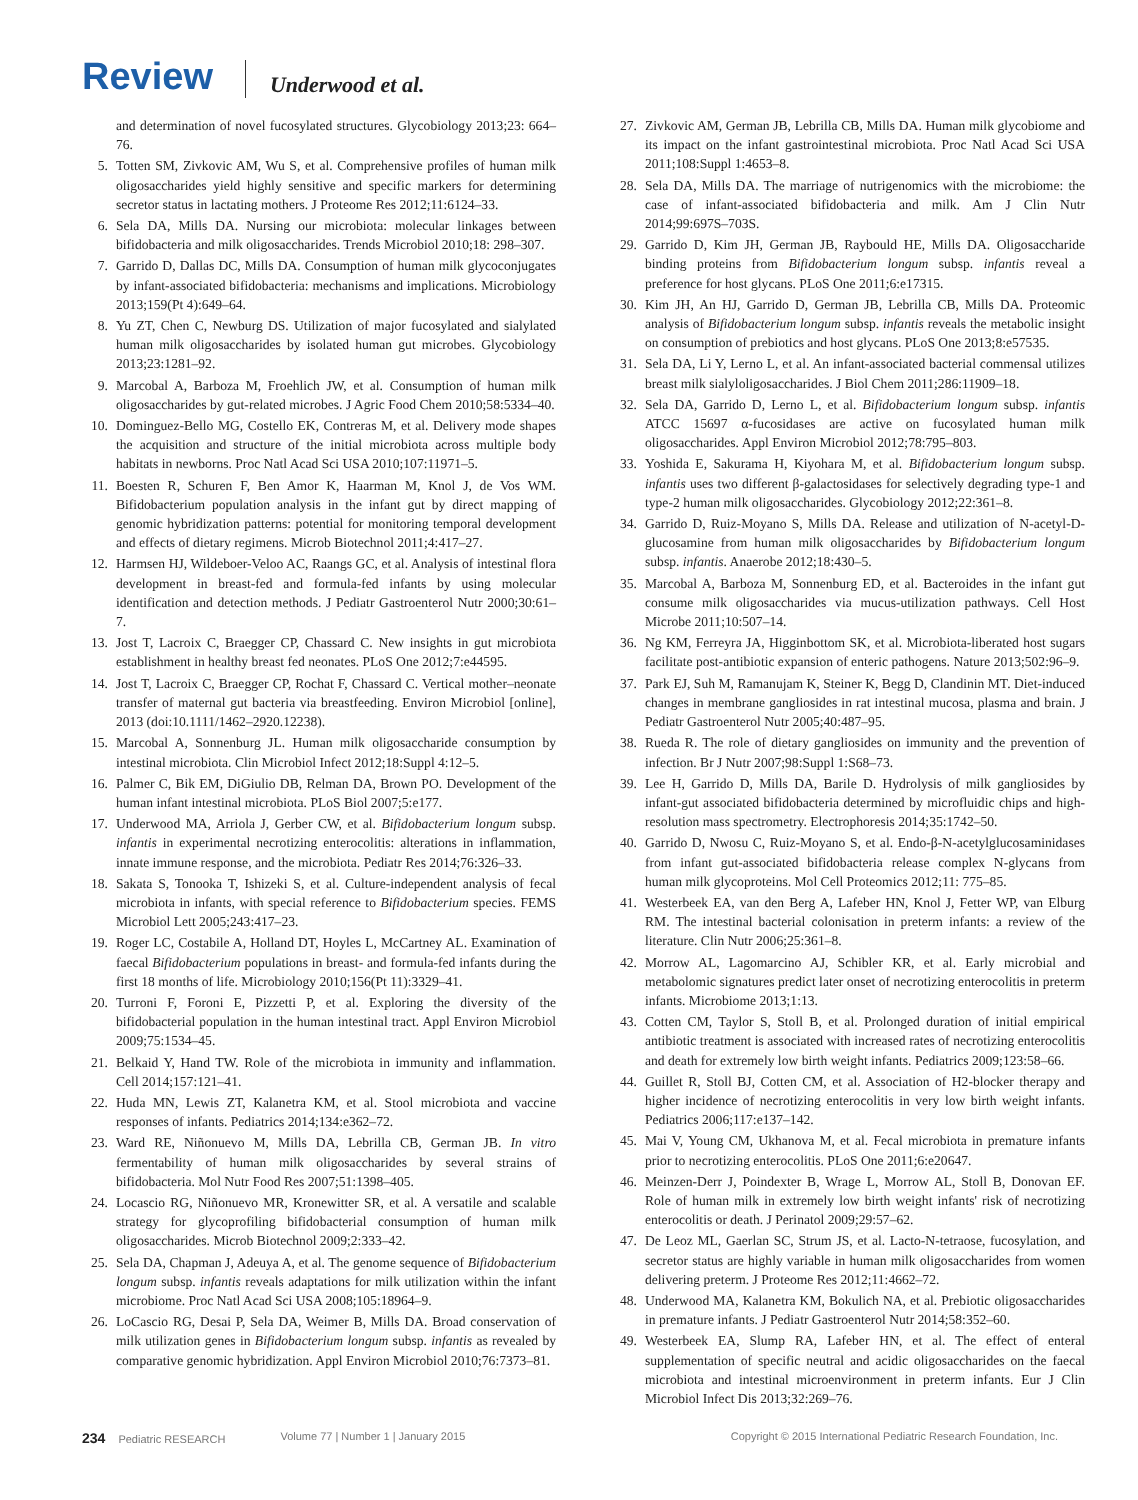Review Underwood et al.
and determination of novel fucosylated structures. Glycobiology 2013;23: 664–76.
5. Totten SM, Zivkovic AM, Wu S, et al. Comprehensive profiles of human milk oligosaccharides yield highly sensitive and specific markers for determining secretor status in lactating mothers. J Proteome Res 2012;11:6124–33.
6. Sela DA, Mills DA. Nursing our microbiota: molecular linkages between bifidobacteria and milk oligosaccharides. Trends Microbiol 2010;18: 298–307.
7. Garrido D, Dallas DC, Mills DA. Consumption of human milk glycoconjugates by infant-associated bifidobacteria: mechanisms and implications. Microbiology 2013;159(Pt 4):649–64.
8. Yu ZT, Chen C, Newburg DS. Utilization of major fucosylated and sialylated human milk oligosaccharides by isolated human gut microbes. Glycobiology 2013;23:1281–92.
9. Marcobal A, Barboza M, Froehlich JW, et al. Consumption of human milk oligosaccharides by gut-related microbes. J Agric Food Chem 2010;58:5334–40.
10. Dominguez-Bello MG, Costello EK, Contreras M, et al. Delivery mode shapes the acquisition and structure of the initial microbiota across multiple body habitats in newborns. Proc Natl Acad Sci USA 2010;107:11971–5.
11. Boesten R, Schuren F, Ben Amor K, Haarman M, Knol J, de Vos WM. Bifidobacterium population analysis in the infant gut by direct mapping of genomic hybridization patterns: potential for monitoring temporal development and effects of dietary regimens. Microb Biotechnol 2011;4:417–27.
12. Harmsen HJ, Wildeboer-Veloo AC, Raangs GC, et al. Analysis of intestinal flora development in breast-fed and formula-fed infants by using molecular identification and detection methods. J Pediatr Gastroenterol Nutr 2000;30:61–7.
13. Jost T, Lacroix C, Braegger CP, Chassard C. New insights in gut microbiota establishment in healthy breast fed neonates. PLoS One 2012;7:e44595.
14. Jost T, Lacroix C, Braegger CP, Rochat F, Chassard C. Vertical mother–neonate transfer of maternal gut bacteria via breastfeeding. Environ Microbiol [online], 2013 (doi:10.1111/1462–2920.12238).
15. Marcobal A, Sonnenburg JL. Human milk oligosaccharide consumption by intestinal microbiota. Clin Microbiol Infect 2012;18:Suppl 4:12–5.
16. Palmer C, Bik EM, DiGiulio DB, Relman DA, Brown PO. Development of the human infant intestinal microbiota. PLoS Biol 2007;5:e177.
17. Underwood MA, Arriola J, Gerber CW, et al. Bifidobacterium longum subsp. infantis in experimental necrotizing enterocolitis: alterations in inflammation, innate immune response, and the microbiota. Pediatr Res 2014;76:326–33.
18. Sakata S, Tonooka T, Ishizeki S, et al. Culture-independent analysis of fecal microbiota in infants, with special reference to Bifidobacterium species. FEMS Microbiol Lett 2005;243:417–23.
19. Roger LC, Costabile A, Holland DT, Hoyles L, McCartney AL. Examination of faecal Bifidobacterium populations in breast- and formula-fed infants during the first 18 months of life. Microbiology 2010;156(Pt 11):3329–41.
20. Turroni F, Foroni E, Pizzetti P, et al. Exploring the diversity of the bifidobacterial population in the human intestinal tract. Appl Environ Microbiol 2009;75:1534–45.
21. Belkaid Y, Hand TW. Role of the microbiota in immunity and inflammation. Cell 2014;157:121–41.
22. Huda MN, Lewis ZT, Kalanetra KM, et al. Stool microbiota and vaccine responses of infants. Pediatrics 2014;134:e362–72.
23. Ward RE, Niñonuevo M, Mills DA, Lebrilla CB, German JB. In vitro fermentability of human milk oligosaccharides by several strains of bifidobacteria. Mol Nutr Food Res 2007;51:1398–405.
24. Locascio RG, Niñonuevo MR, Kronewitter SR, et al. A versatile and scalable strategy for glycoprofiling bifidobacterial consumption of human milk oligosaccharides. Microb Biotechnol 2009;2:333–42.
25. Sela DA, Chapman J, Adeuya A, et al. The genome sequence of Bifidobacterium longum subsp. infantis reveals adaptations for milk utilization within the infant microbiome. Proc Natl Acad Sci USA 2008;105:18964–9.
26. LoCascio RG, Desai P, Sela DA, Weimer B, Mills DA. Broad conservation of milk utilization genes in Bifidobacterium longum subsp. infantis as revealed by comparative genomic hybridization. Appl Environ Microbiol 2010;76:7373–81.
27. Zivkovic AM, German JB, Lebrilla CB, Mills DA. Human milk glycobiome and its impact on the infant gastrointestinal microbiota. Proc Natl Acad Sci USA 2011;108:Suppl 1:4653–8.
28. Sela DA, Mills DA. The marriage of nutrigenomics with the microbiome: the case of infant-associated bifidobacteria and milk. Am J Clin Nutr 2014;99:697S–703S.
29. Garrido D, Kim JH, German JB, Raybould HE, Mills DA. Oligosaccharide binding proteins from Bifidobacterium longum subsp. infantis reveal a preference for host glycans. PLoS One 2011;6:e17315.
30. Kim JH, An HJ, Garrido D, German JB, Lebrilla CB, Mills DA. Proteomic analysis of Bifidobacterium longum subsp. infantis reveals the metabolic insight on consumption of prebiotics and host glycans. PLoS One 2013;8:e57535.
31. Sela DA, Li Y, Lerno L, et al. An infant-associated bacterial commensal utilizes breast milk sialyloligosaccharides. J Biol Chem 2011;286:11909–18.
32. Sela DA, Garrido D, Lerno L, et al. Bifidobacterium longum subsp. infantis ATCC 15697 α-fucosidases are active on fucosylated human milk oligosaccharides. Appl Environ Microbiol 2012;78:795–803.
33. Yoshida E, Sakurama H, Kiyohara M, et al. Bifidobacterium longum subsp. infantis uses two different β-galactosidases for selectively degrading type-1 and type-2 human milk oligosaccharides. Glycobiology 2012;22:361–8.
34. Garrido D, Ruiz-Moyano S, Mills DA. Release and utilization of N-acetyl-D-glucosamine from human milk oligosaccharides by Bifidobacterium longum subsp. infantis. Anaerobe 2012;18:430–5.
35. Marcobal A, Barboza M, Sonnenburg ED, et al. Bacteroides in the infant gut consume milk oligosaccharides via mucus-utilization pathways. Cell Host Microbe 2011;10:507–14.
36. Ng KM, Ferreyra JA, Higginbottom SK, et al. Microbiota-liberated host sugars facilitate post-antibiotic expansion of enteric pathogens. Nature 2013;502:96–9.
37. Park EJ, Suh M, Ramanujam K, Steiner K, Begg D, Clandinin MT. Diet-induced changes in membrane gangliosides in rat intestinal mucosa, plasma and brain. J Pediatr Gastroenterol Nutr 2005;40:487–95.
38. Rueda R. The role of dietary gangliosides on immunity and the prevention of infection. Br J Nutr 2007;98:Suppl 1:S68–73.
39. Lee H, Garrido D, Mills DA, Barile D. Hydrolysis of milk gangliosides by infant-gut associated bifidobacteria determined by microfluidic chips and high-resolution mass spectrometry. Electrophoresis 2014;35:1742–50.
40. Garrido D, Nwosu C, Ruiz-Moyano S, et al. Endo-β-N-acetylglucosaminidases from infant gut-associated bifidobacteria release complex N-glycans from human milk glycoproteins. Mol Cell Proteomics 2012;11: 775–85.
41. Westerbeek EA, van den Berg A, Lafeber HN, Knol J, Fetter WP, van Elburg RM. The intestinal bacterial colonisation in preterm infants: a review of the literature. Clin Nutr 2006;25:361–8.
42. Morrow AL, Lagomarcino AJ, Schibler KR, et al. Early microbial and metabolomic signatures predict later onset of necrotizing enterocolitis in preterm infants. Microbiome 2013;1:13.
43. Cotten CM, Taylor S, Stoll B, et al. Prolonged duration of initial empirical antibiotic treatment is associated with increased rates of necrotizing enterocolitis and death for extremely low birth weight infants. Pediatrics 2009;123:58–66.
44. Guillet R, Stoll BJ, Cotten CM, et al. Association of H2-blocker therapy and higher incidence of necrotizing enterocolitis in very low birth weight infants. Pediatrics 2006;117:e137–142.
45. Mai V, Young CM, Ukhanova M, et al. Fecal microbiota in premature infants prior to necrotizing enterocolitis. PLoS One 2011;6:e20647.
46. Meinzen-Derr J, Poindexter B, Wrage L, Morrow AL, Stoll B, Donovan EF. Role of human milk in extremely low birth weight infants' risk of necrotizing enterocolitis or death. J Perinatol 2009;29:57–62.
47. De Leoz ML, Gaerlan SC, Strum JS, et al. Lacto-N-tetraose, fucosylation, and secretor status are highly variable in human milk oligosaccharides from women delivering preterm. J Proteome Res 2012;11:4662–72.
48. Underwood MA, Kalanetra KM, Bokulich NA, et al. Prebiotic oligosaccharides in premature infants. J Pediatr Gastroenterol Nutr 2014;58:352–60.
49. Westerbeek EA, Slump RA, Lafeber HN, et al. The effect of enteral supplementation of specific neutral and acidic oligosaccharides on the faecal microbiota and intestinal microenvironment in preterm infants. Eur J Clin Microbiol Infect Dis 2013;32:269–76.
234 Pediatric RESEARCH Volume 77 | Number 1 | January 2015 Copyright © 2015 International Pediatric Research Foundation, Inc.